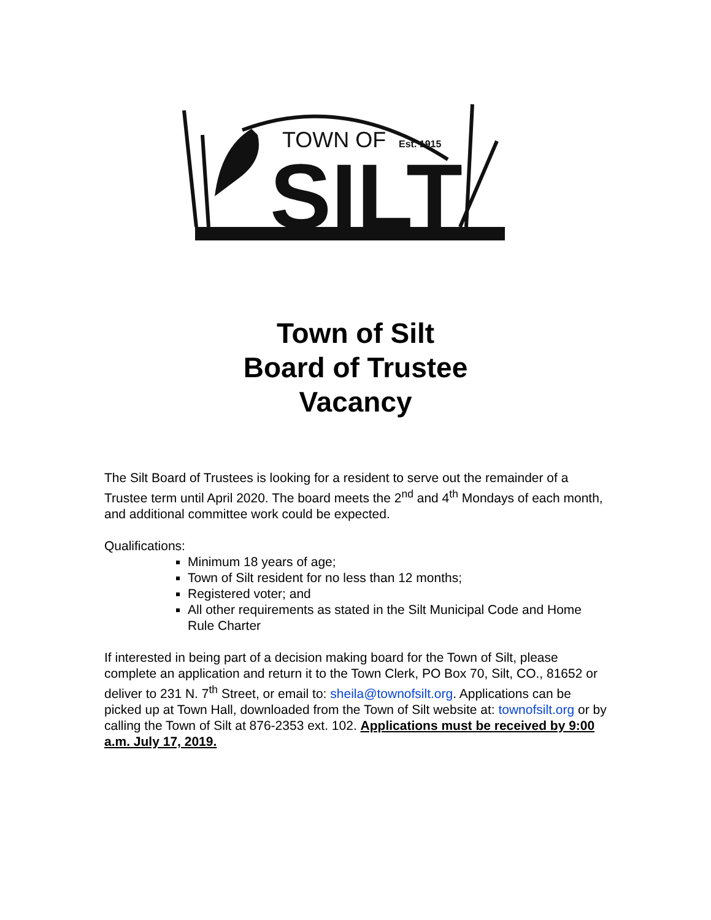TOWN OF
Est. 1915
SILT
Town of Silt
Board of Trustee
Vacancy
The Silt Board of Trustees is looking for a resident to serve out the remainder of a Trustee term until April 2020. The board meets the 2<sup>nd</sup> and 4<sup>th</sup> Mondays of each month, and additional committee work could be expected.
Qualifications:
Minimum 18 years of age;
Town of Silt resident for no less than 12 months;
Registered voter; and
All other requirements as stated in the Silt Municipal Code and Home Rule Charter
If interested in being part of a decision making board for the Town of Silt, please complete an application and return it to the Town Clerk, PO Box 70, Silt, CO., 81652 or deliver to 231 N. 7<sup>th</sup> Street, or email to: sheila@townofsilt.org. Applications can be picked up at Town Hall, downloaded from the Town of Silt website at: townofsilt.org or by calling the Town of Silt at 876-2353 ext. 102. Applications must be received by 9:00 a.m. July 17, 2019.